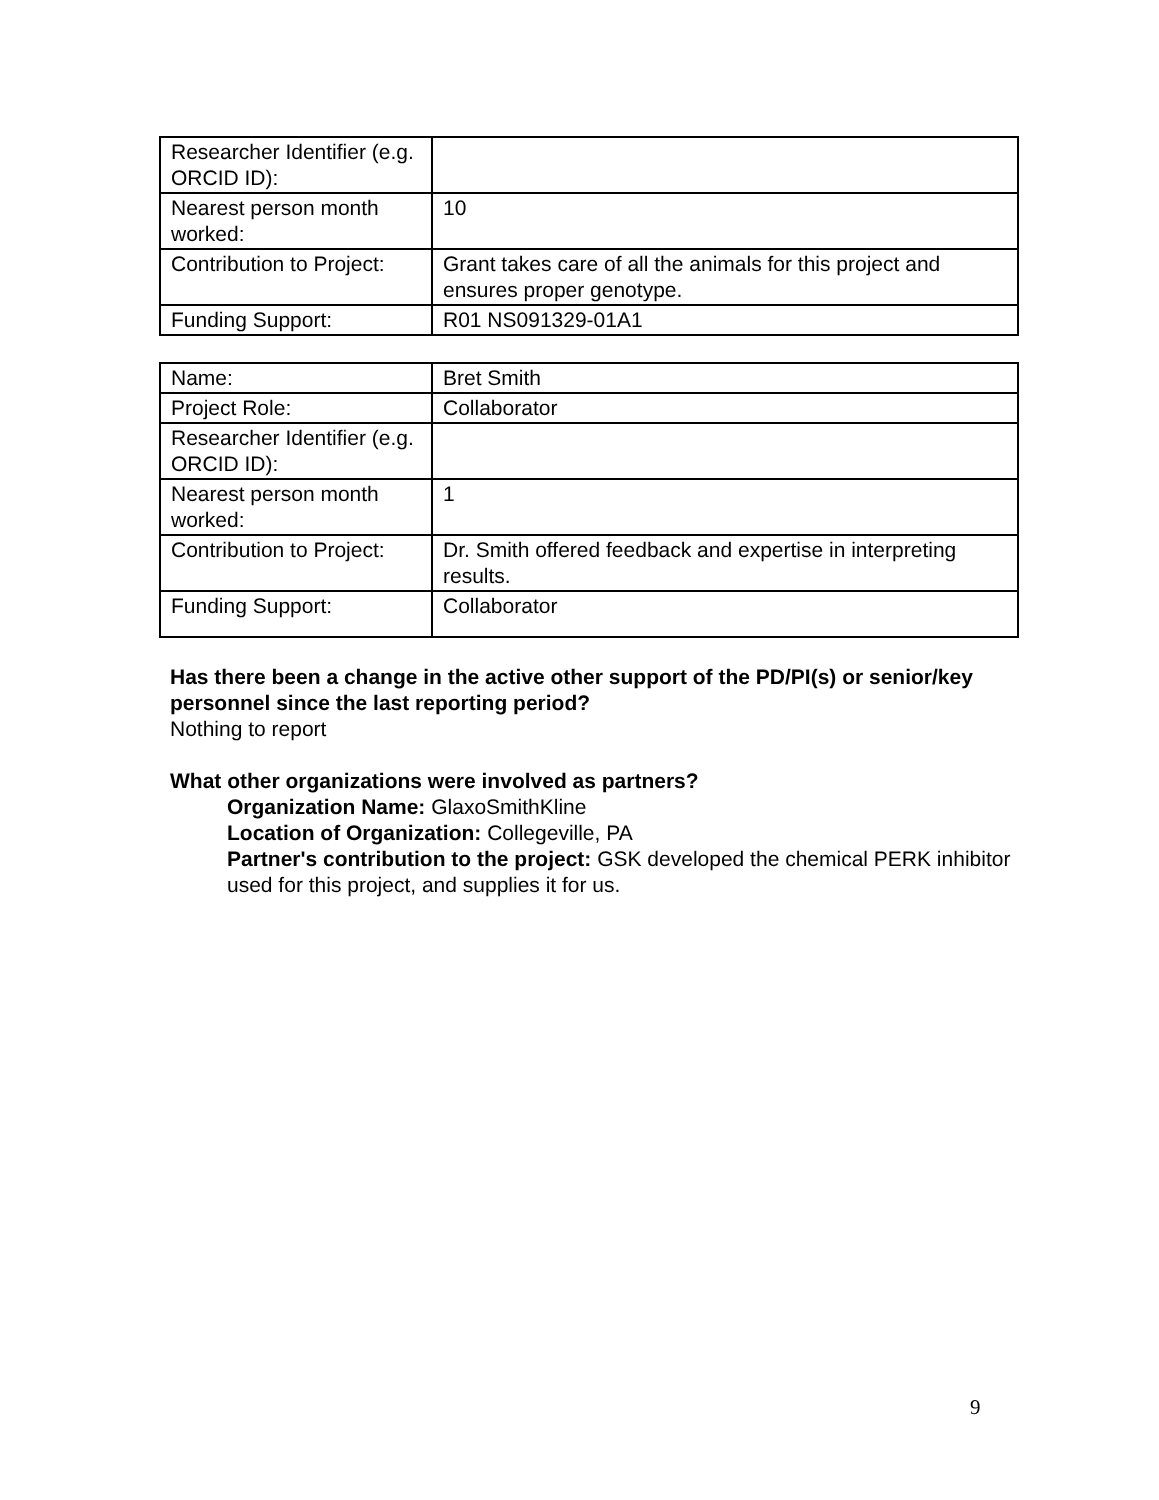| Researcher Identifier (e.g. ORCID ID): | |
| Nearest person month worked: | 10 |
| Contribution to Project: | Grant takes care of all the animals for this project and ensures proper genotype. |
| Funding Support: | R01 NS091329-01A1 |
| Name: | Bret Smith |
| Project Role: | Collaborator |
| Researcher Identifier (e.g. ORCID ID): | |
| Nearest person month worked: | 1 |
| Contribution to Project: | Dr. Smith offered feedback and expertise in interpreting results. |
| Funding Support: | Collaborator |
Has there been a change in the active other support of the PD/PI(s) or senior/key personnel since the last reporting period?
Nothing to report
What other organizations were involved as partners?
Organization Name: GlaxoSmithKline
Location of Organization: Collegeville, PA
Partner's contribution to the project: GSK developed the chemical PERK inhibitor used for this project, and supplies it for us.
9